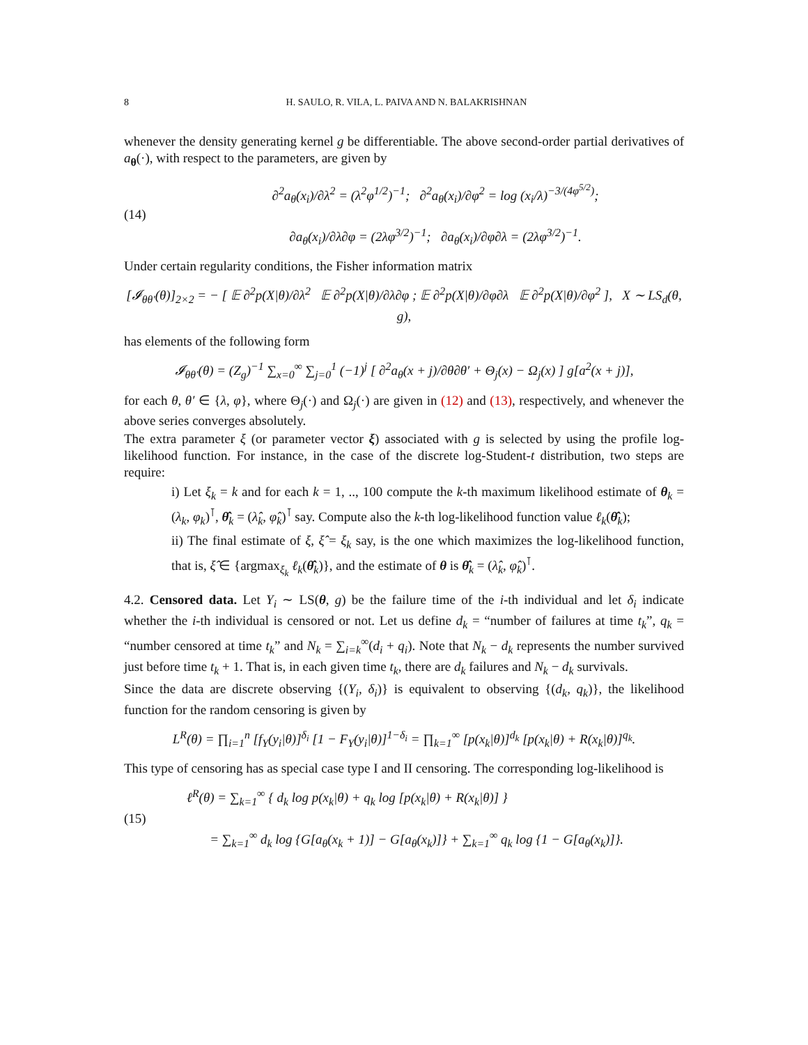8 H. SAULO, R. VILA, L. PAIVA AND N. BALAKRISHNAN
whenever the density generating kernel g be differentiable. The above second-order partial derivatives of a<sub>θ</sub>(·), with respect to the parameters, are given by
(14) ∂<sup>2</sup>a<sub>θ</sub>(x<sub>i</sub>)/∂λ<sup>2</sup> = (λ<sup>2</sup>φ<sup>1/2</sup>)<sup>−1</sup>; ∂<sup>2</sup>a<sub>θ</sub>(x<sub>i</sub>)/∂φ<sup>2</sup> = log (x<sub>i</sub>/λ)<sup>−3/(4φ<sup>5/2</sup>)</sup>;
∂a<sub>θ</sub>(x<sub>i</sub>)/∂λ∂φ = (2λφ<sup>3/2</sup>)<sup>−1</sup>; ∂a<sub>θ</sub>(x<sub>i</sub>)/∂φ∂λ = (2λφ<sup>3/2</sup>)<sup>−1</sup>.
Under certain regularity conditions, the Fisher information matrix
[𝓘<sub>θθ′</sub>(θ)]<sub>2×2</sub> = − [ 𝔼 ∂<sup>2</sup>p(X|θ)/∂λ<sup>2</sup> 𝔼 ∂<sup>2</sup>p(X|θ)/∂λ∂φ ; 𝔼 ∂<sup>2</sup>p(X|θ)/∂φ∂λ 𝔼 ∂<sup>2</sup>p(X|θ)/∂φ<sup>2</sup> ], X ∼ LS<sub>d</sub>(θ, g),
has elements of the following form
𝓘<sub>θθ′</sub>(θ) = (Z<sub>g</sub>)<sup>−1</sup> ∑<sub>x=0</sub><sup>∞</sup> ∑<sub>j=0</sub><sup>1</sup> (−1)<sup>j</sup> [ ∂<sup>2</sup>a<sub>θ</sub>(x + j)/∂θ∂θ′ + Θ<sub>j</sub>(x) − Ω<sub>j</sub>(x) ] g[a<sup>2</sup>(x + j)],
for each θ, θ′ ∈ {λ, φ}, where Θ<sub>j</sub>(·) and Ω<sub>j</sub>(·) are given in (12) and (13), respectively, and whenever the above series converges absolutely.
The extra parameter ξ (or parameter vector ξ) associated with g is selected by using the profile log-likelihood function. For instance, in the case of the discrete log-Student-t distribution, two steps are require:
i) Let ξ<sub>k</sub> = k and for each k = 1, .., 100 compute the k-th maximum likelihood estimate of θ<sub>k</sub> = (λ<sub>k</sub>, φ<sub>k</sub>)<sup>⊺</sup>, θ̂<sub>k</sub> = (λ̂<sub>k</sub>, φ̂<sub>k</sub>)<sup>⊺</sup> say. Compute also the k-th log-likelihood function value ℓ<sub>k</sub>(θ̂<sub>k</sub>);
ii) The final estimate of ξ, ξ̂ = ξ<sub>k</sub> say, is the one which maximizes the log-likelihood function, that is, ξ̂ ∈ {argmax<sub>ξ<sub>k</sub></sub> ℓ<sub>k</sub>(θ̂<sub>k</sub>)}, and the estimate of θ is θ̂<sub>k</sub> = (λ̂<sub>k</sub>, φ̂<sub>k</sub>)<sup>⊺</sup>.
4.2. Censored data. Let Y<sub>i</sub> ∼ LS(θ, g) be the failure time of the i-th individual and let δ<sub>i</sub> indicate whether the i-th individual is censored or not. Let us define d<sub>k</sub> = “number of failures at time t<sub>k</sub>”, q<sub>k</sub> = “number censored at time t<sub>k</sub>” and N<sub>k</sub> = ∑<sub>i=k</sub><sup>∞</sup>(d<sub>i</sub> + q<sub>i</sub>). Note that N<sub>k</sub> − d<sub>k</sub> represents the number survived just before time t<sub>k</sub> + 1. That is, in each given time t<sub>k</sub>, there are d<sub>k</sub> failures and N<sub>k</sub> − d<sub>k</sub> survivals.
Since the data are discrete observing {(Y<sub>i</sub>, δ<sub>i</sub>)} is equivalent to observing {(d<sub>k</sub>, q<sub>k</sub>)}, the likelihood function for the random censoring is given by
L<sup>R</sup>(θ) = ∏<sub>i=1</sub><sup>n</sup> [f<sub>Y</sub>(y<sub>i</sub>|θ)]<sup>δ<sub>i</sub></sup> [1 − F<sub>Y</sub>(y<sub>i</sub>|θ)]<sup>1−δ<sub>i</sub></sup> = ∏<sub>k=1</sub><sup>∞</sup> [p(x<sub>k</sub>|θ)]<sup>d<sub>k</sub></sup> [p(x<sub>k</sub>|θ) + R(x<sub>k</sub>|θ)]<sup>q<sub>k</sub></sup>.
This type of censoring has as special case type I and II censoring. The corresponding log-likelihood is
(15) ℓ<sup>R</sup>(θ) = ∑<sub>k=1</sub><sup>∞</sup> { d<sub>k</sub> log p(x<sub>k</sub>|θ) + q<sub>k</sub> log [p(x<sub>k</sub>|θ) + R(x<sub>k</sub>|θ)] }
= ∑<sub>k=1</sub><sup>∞</sup> d<sub>k</sub> log {G[a<sub>θ</sub>(x<sub>k</sub> + 1)] − G[a<sub>θ</sub>(x<sub>k</sub>)]} + ∑<sub>k=1</sub><sup>∞</sup> q<sub>k</sub> log {1 − G[a<sub>θ</sub>(x<sub>k</sub>)]}.